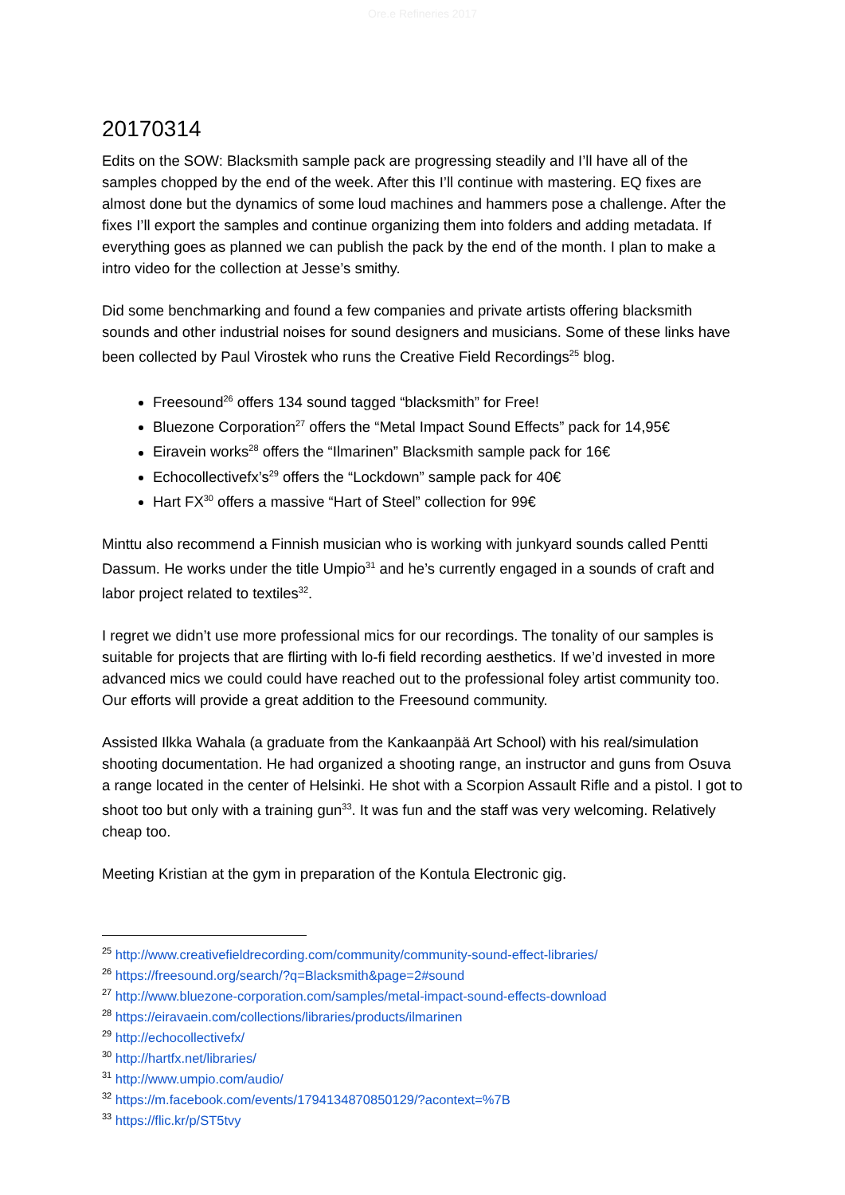Ore.e Refineries 2017
20170314
Edits on the SOW: Blacksmith sample pack are progressing steadily and I’ll have all of the samples chopped by the end of the week. After this I’ll continue with mastering. EQ fixes are almost done but the dynamics of some loud machines and hammers pose a challenge. After the fixes I’ll export the samples and continue organizing them into folders and adding metadata. If everything goes as planned we can publish the pack by the end of the month. I plan to make a intro video for the collection at Jesse’s smithy.
Did some benchmarking and found a few companies and private artists offering blacksmith sounds and other industrial noises for sound designers and musicians. Some of these links have been collected by Paul Virostek who runs the Creative Field Recordings<sup>25</sup> blog.
Freesound<sup>26</sup> offers 134 sound tagged “blacksmith” for Free!
Bluezone Corporation<sup>27</sup> offers the “Metal Impact Sound Effects” pack for 14,95€
Eiravein works<sup>28</sup> offers the “Ilmarinen” Blacksmith sample pack for 16€
Echocollectivefx’s<sup>29</sup> offers the “Lockdown” sample pack for 40€
Hart FX<sup>30</sup> offers a massive “Hart of Steel” collection for 99€
Minttu also recommend a Finnish musician who is working with junkyard sounds called Pentti Dassum. He works under the title Umpio<sup>31</sup> and he’s currently engaged in a sounds of craft and labor project related to textiles<sup>32</sup>.
I regret we didn’t use more professional mics for our recordings. The tonality of our samples is suitable for projects that are flirting with lo-fi field recording aesthetics. If we’d invested in more advanced mics we could could have reached out to the professional foley artist community too. Our efforts will provide a great addition to the Freesound community.
Assisted Ilkka Wahala (a graduate from the Kankaanpää Art School) with his real/simulation shooting documentation. He had organized a shooting range, an instructor and guns from Osuva a range located in the center of Helsinki. He shot with a Scorpion Assault Rifle and a pistol. I got to shoot too but only with a training gun<sup>33</sup>. It was fun and the staff was very welcoming. Relatively cheap too.
Meeting Kristian at the gym in preparation of the Kontula Electronic gig.
<sup>25</sup> http://www.creativefieldrecording.com/community/community-sound-effect-libraries/
<sup>26</sup> https://freesound.org/search/?q=Blacksmith&page=2#sound
<sup>27</sup> http://www.bluezone-corporation.com/samples/metal-impact-sound-effects-download
<sup>28</sup> https://eiravaein.com/collections/libraries/products/ilmarinen
<sup>29</sup> http://echocollectivefx/
<sup>30</sup> http://hartfx.net/libraries/
<sup>31</sup> http://www.umpio.com/audio/
<sup>32</sup> https://m.facebook.com/events/1794134870850129/?acontext=%7B
<sup>33</sup> https://flic.kr/p/ST5tvy